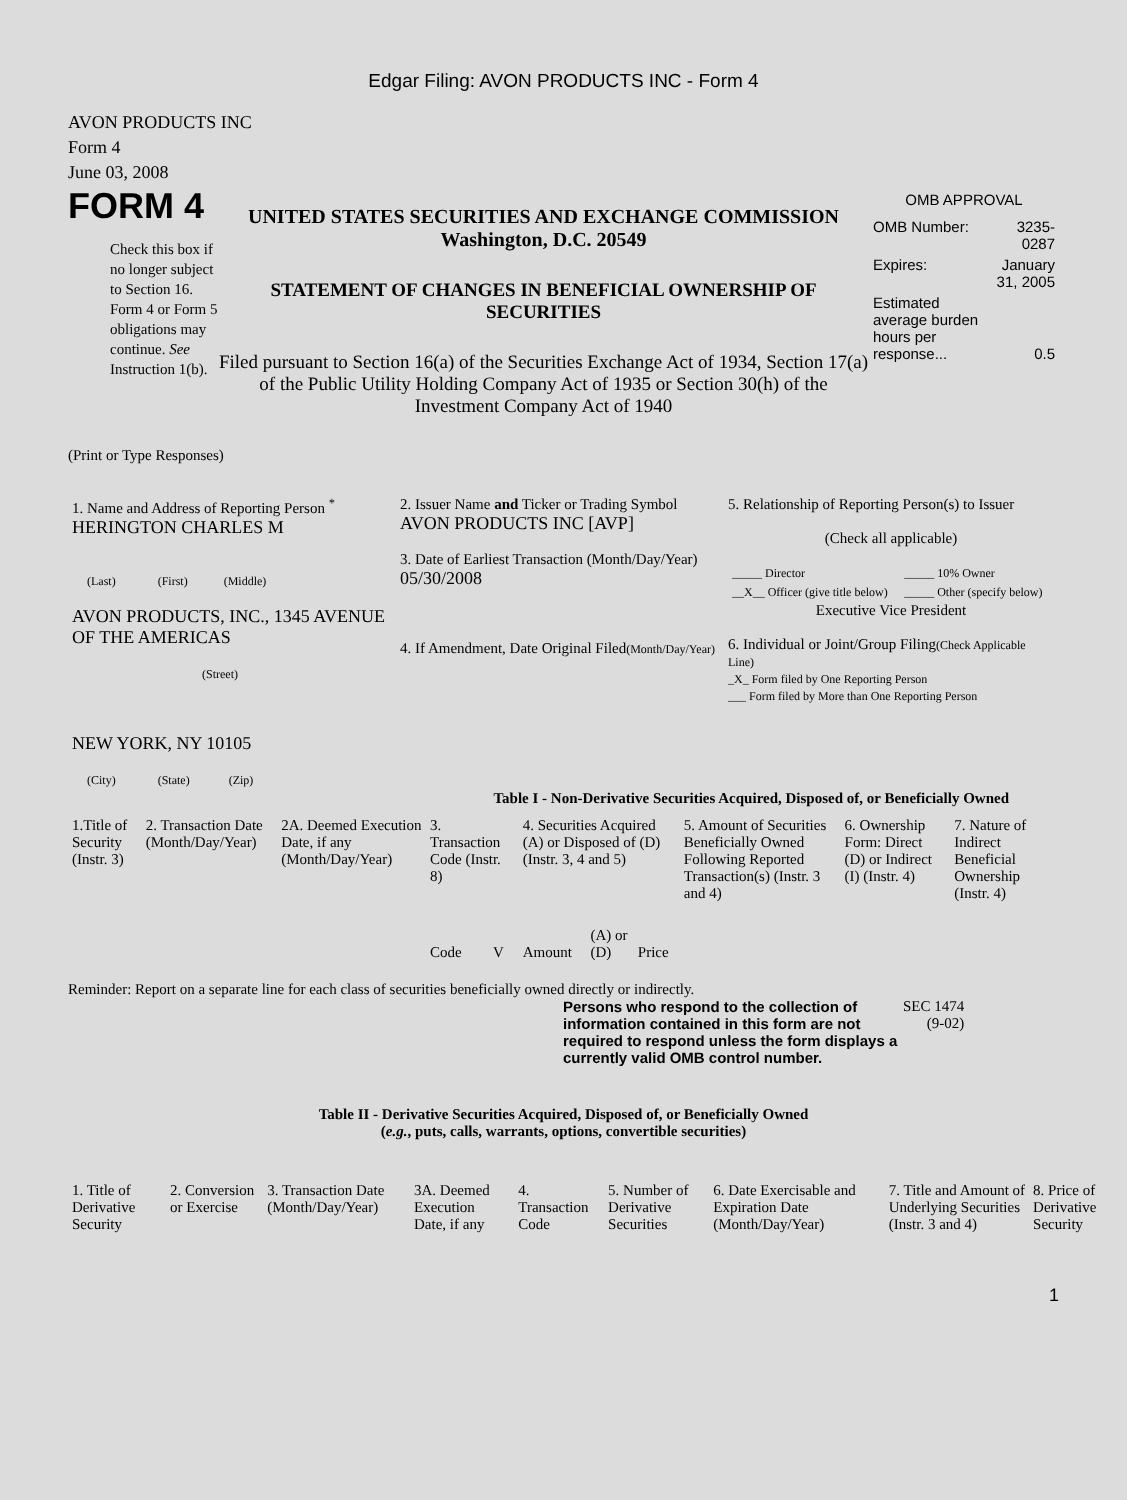Edgar Filing: AVON PRODUCTS INC - Form 4
AVON PRODUCTS INC
Form 4
June 03, 2008
FORM 4
Check this box if no longer subject to Section 16. Form 4 or Form 5 obligations may continue. See Instruction 1(b).
UNITED STATES SECURITIES AND EXCHANGE COMMISSION
Washington, D.C. 20549
STATEMENT OF CHANGES IN BENEFICIAL OWNERSHIP OF SECURITIES
Filed pursuant to Section 16(a) of the Securities Exchange Act of 1934, Section 17(a) of the Public Utility Holding Company Act of 1935 or Section 30(h) of the Investment Company Act of 1940
OMB APPROVAL
| OMB Number: | 3235-0287 |
| Expires: | January 31, 2005 |
| Estimated average burden hours per response... | 0.5 |
(Print or Type Responses)
| 1. Name and Address of Reporting Person <sup>*</sup> HERINGTON CHARLES M (Last) (First) (Middle) AVON PRODUCTS, INC., 1345 AVENUE OF THE AMERICAS (Street) NEW YORK, NY 10105 (City) (State) (Zip) | 2. Issuer Name and Ticker or Trading Symbol AVON PRODUCTS INC [AVP] 3. Date of Earliest Transaction (Month/Day/Year) 05/30/2008 4. If Amendment, Date Original Filed (Month/Day/Year) | 5. Relationship of Reporting Person(s) to Issuer (Check all applicable) / _____ Director / _____ 10% Owner / / __X__ Officer (give title below) / _____ Other (specify below) / Executive Vice President 6. Individual or Joint/Group Filing (Check Applicable Line) _X_ Form filed by One Reporting Person ___ Form filed by More than One Reporting Person |
Table I - Non-Derivative Securities Acquired, Disposed of, or Beneficially Owned
| 1.Title of Security (Instr. 3) | 2. Transaction Date (Month/Day/Year) | 2A. Deemed Execution Date, if any (Month/Day/Year) | 3. Transaction Code (Instr. 8) | | 4. Securities Acquired (A) or Disposed of (D) (Instr. 3, 4 and 5) | | | 5. Amount of Securities Beneficially Owned Following Reported Transaction(s) (Instr. 3 and 4) | 6. Ownership Form: Direct (D) or Indirect (I) (Instr. 4) | 7. Nature of Indirect Beneficial Ownership (Instr. 4) |
| --- | --- | --- | --- | --- | --- | --- | --- | --- | --- | --- |
| | | | Code | V | Amount | (A) or (D) | Price | | | |
Reminder: Report on a separate line for each class of securities beneficially owned directly or indirectly.
Persons who respond to the collection of information contained in this form are not required to respond unless the form displays a currently valid OMB control number.
SEC 1474
(9-02)
Table II - Derivative Securities Acquired, Disposed of, or Beneficially Owned
(e.g., puts, calls, warrants, options, convertible securities)
| 1. Title of Derivative Security | 2. Conversion or Exercise | 3. Transaction Date (Month/Day/Year) | 3A. Deemed Execution Date, if any | 4. Transaction Code | 5. Number of Derivative Securities | 6. Date Exercisable and Expiration Date (Month/Day/Year) | 7. Title and Amount of Underlying Securities (Instr. 3 and 4) | 8. Price of Derivative Security |
| --- | --- | --- | --- | --- | --- | --- | --- | --- |
1